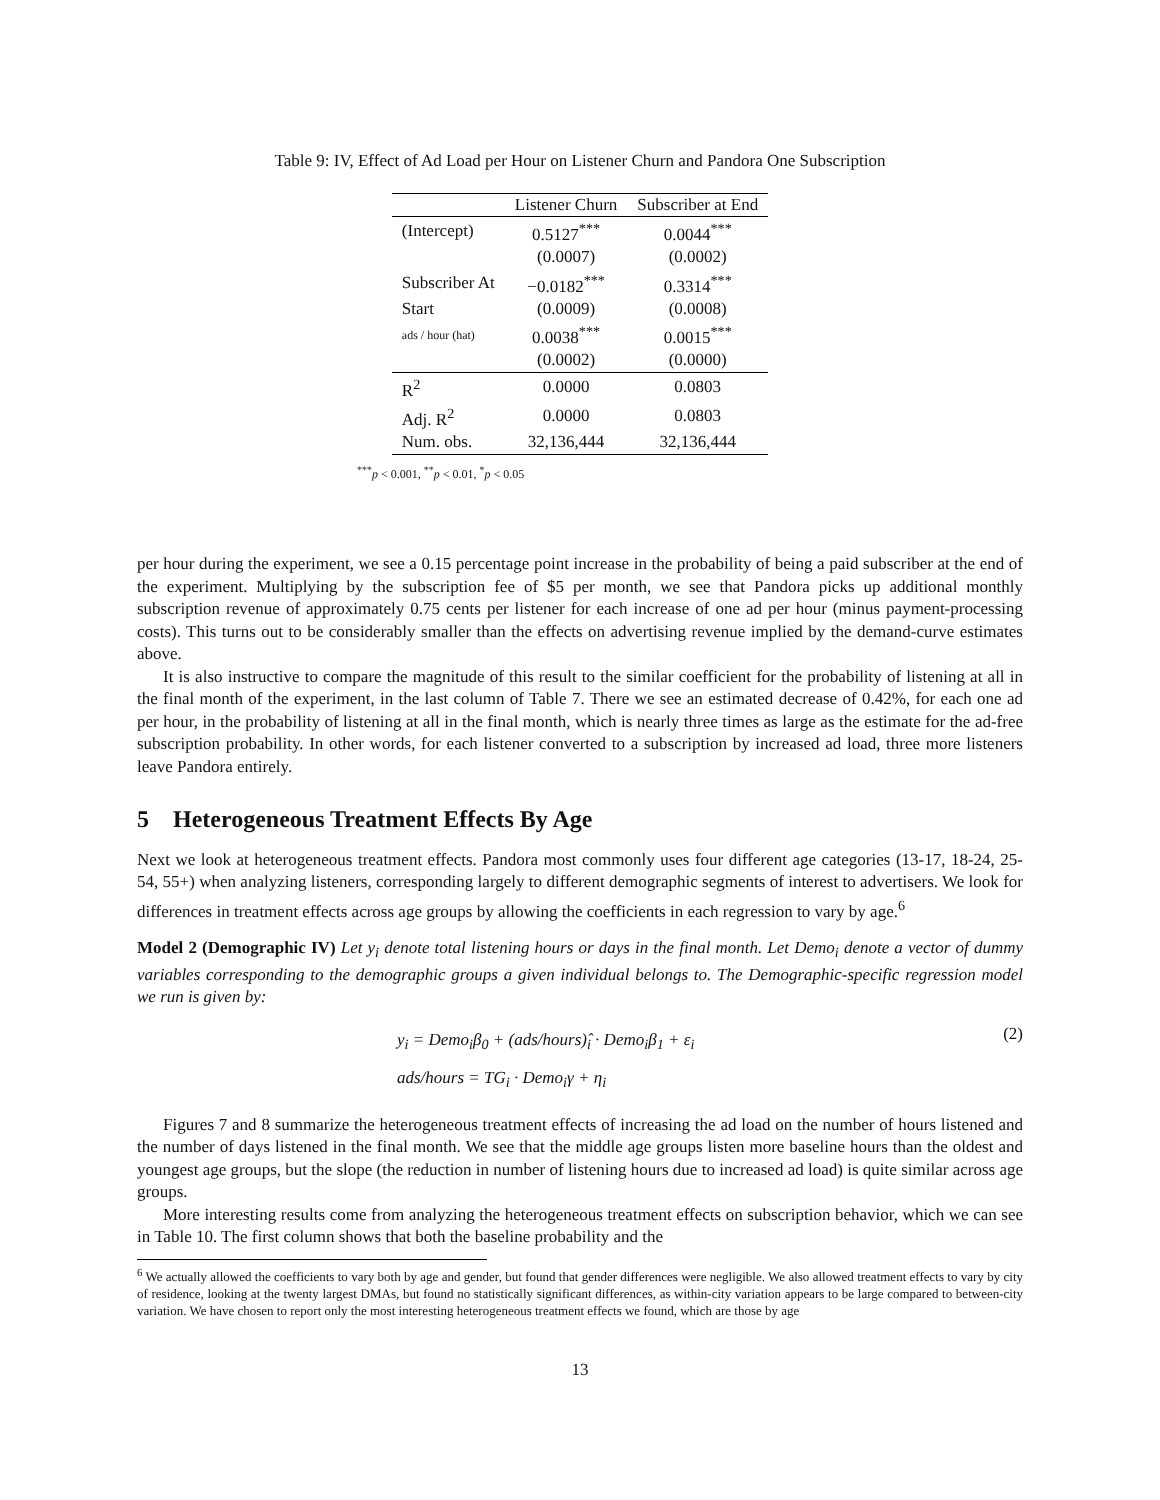Table 9: IV, Effect of Ad Load per Hour on Listener Churn and Pandora One Subscription
| | Listener Churn | Subscriber at End |
| --- | --- | --- |
| (Intercept) | 0.5127<sup>***</sup> | 0.0044<sup>***</sup> |
| | (0.0007) | (0.0002) |
| Subscriber At | −0.0182<sup>***</sup> | 0.3314<sup>***</sup> |
| Start | (0.0009) | (0.0008) |
| ads / hour (hat) | 0.0038<sup>***</sup> | 0.0015<sup>***</sup> |
| | (0.0002) | (0.0000) |
| R<sup>2</sup> | 0.0000 | 0.0803 |
| Adj. R<sup>2</sup> | 0.0000 | 0.0803 |
| Num. obs. | 32,136,444 | 32,136,444 |
<sup>***</sup> p < 0.001, <sup>**</sup>p < 0.01, <sup>*</sup>p < 0.05
per hour during the experiment, we see a 0.15 percentage point increase in the probability of being a paid subscriber at the end of the experiment. Multiplying by the subscription fee of $5 per month, we see that Pandora picks up additional monthly subscription revenue of approximately 0.75 cents per listener for each increase of one ad per hour (minus payment-processing costs). This turns out to be considerably smaller than the effects on advertising revenue implied by the demand-curve estimates above.
It is also instructive to compare the magnitude of this result to the similar coefficient for the probability of listening at all in the final month of the experiment, in the last column of Table 7. There we see an estimated decrease of 0.42%, for each one ad per hour, in the probability of listening at all in the final month, which is nearly three times as large as the estimate for the ad-free subscription probability. In other words, for each listener converted to a subscription by increased ad load, three more listeners leave Pandora entirely.
5 Heterogeneous Treatment Effects By Age
Next we look at heterogeneous treatment effects. Pandora most commonly uses four different age categories (13-17, 18-24, 25-54, 55+) when analyzing listeners, corresponding largely to different demographic segments of interest to advertisers. We look for differences in treatment effects across age groups by allowing the coefficients in each regression to vary by age.<sup>6</sup>
Model 2 (Demographic IV) Let y<sub>i</sub> denote total listening hours or days in the final month. Let Demo<sub>i</sub> denote a vector of dummy variables corresponding to the demographic groups a given individual belongs to. The Demographic-specific regression model we run is given by:
y<sub>i</sub> = Demo<sub>i</sub>β<sub>0</sub> + (ads/hours)̂<sub>i</sub> · Demo<sub>i</sub>β<sub>1</sub> + ε<sub>i</sub>
ads/hours = TG<sub>i</sub> · Demo<sub>i</sub>γ + η<sub>i</sub>
(2)
Figures 7 and 8 summarize the heterogeneous treatment effects of increasing the ad load on the number of hours listened and the number of days listened in the final month. We see that the middle age groups listen more baseline hours than the oldest and youngest age groups, but the slope (the reduction in number of listening hours due to increased ad load) is quite similar across age groups.
More interesting results come from analyzing the heterogeneous treatment effects on subscription behavior, which we can see in Table 10. The first column shows that both the baseline probability and the
<sup>6</sup> We actually allowed the coefficients to vary both by age and gender, but found that gender differences were negligible. We also allowed treatment effects to vary by city of residence, looking at the twenty largest DMAs, but found no statistically significant differences, as within-city variation appears to be large compared to between-city variation. We have chosen to report only the most interesting heterogeneous treatment effects we found, which are those by age
13